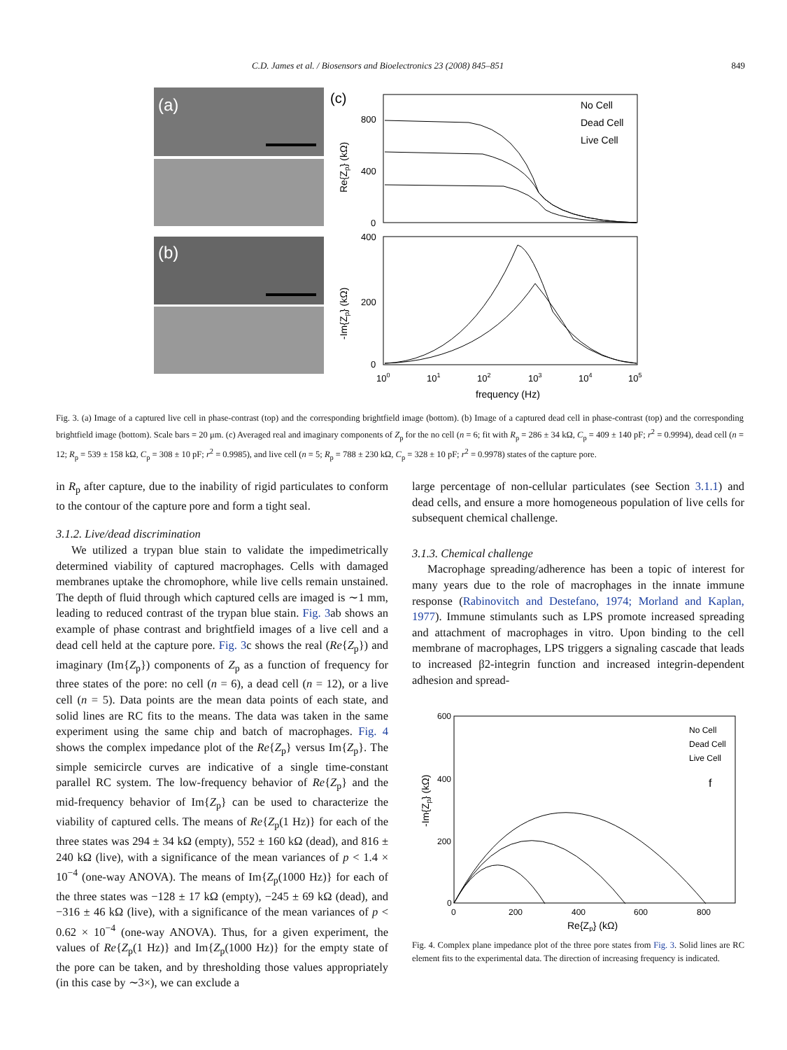C.D. James et al. / Biosensors and Bioelectronics 23 (2008) 845–851 849
(a)
(b)
(c)
800
400
0
400
200
0
100
101
102
103
104
105
frequency (Hz)
Re{Zp} (kΩ)
-Im{Zp} (kΩ)
No Cell
Dead Cell
Live Cell
Fig. 3. (a) Image of a captured live cell in phase-contrast (top) and the corresponding brightfield image (bottom). (b) Image of a captured dead cell in phase-contrast (top) and the corresponding brightfield image (bottom). Scale bars = 20 μm. (c) Averaged real and imaginary components of Z<sub>p</sub> for the no cell (n = 6; fit with R<sub>p</sub> = 286 ± 34 kΩ, C<sub>p</sub> = 409 ± 140 pF; r<sup>2</sup> = 0.9994), dead cell (n = 12; R<sub>p</sub> = 539 ± 158 kΩ, C<sub>p</sub> = 308 ± 10 pF; r<sup>2</sup> = 0.9985), and live cell (n = 5; R<sub>p</sub> = 788 ± 230 kΩ, C<sub>p</sub> = 328 ± 10 pF; r<sup>2</sup> = 0.9978) states of the capture pore.
in R<sub>p</sub> after capture, due to the inability of rigid particulates to conform to the contour of the capture pore and form a tight seal.
3.1.2. Live/dead discrimination
We utilized a trypan blue stain to validate the impedimetrically determined viability of captured macrophages. Cells with damaged membranes uptake the chromophore, while live cells remain unstained. The depth of fluid through which captured cells are imaged is ∼1 mm, leading to reduced contrast of the trypan blue stain. Fig. 3ab shows an example of phase contrast and brightfield images of a live cell and a dead cell held at the capture pore. Fig. 3c shows the real (Re{Z<sub>p</sub>}) and imaginary (Im{Z<sub>p</sub>}) components of Z<sub>p</sub> as a function of frequency for three states of the pore: no cell (n = 6), a dead cell (n = 12), or a live cell (n = 5). Data points are the mean data points of each state, and solid lines are RC fits to the means. The data was taken in the same experiment using the same chip and batch of macrophages. Fig. 4 shows the complex impedance plot of the Re{Z<sub>p</sub>} versus Im{Z<sub>p</sub>}. The simple semicircle curves are indicative of a single time-constant parallel RC system. The low-frequency behavior of Re{Z<sub>p</sub>} and the mid-frequency behavior of Im{Z<sub>p</sub>} can be used to characterize the viability of captured cells. The means of Re{Z<sub>p</sub>(1 Hz)} for each of the three states was 294 ± 34 kΩ (empty), 552 ± 160 kΩ (dead), and 816 ± 240 kΩ (live), with a significance of the mean variances of p < 1.4 × 10<sup>−4</sup> (one-way ANOVA). The means of Im{Z<sub>p</sub>(1000 Hz)} for each of the three states was −128 ± 17 kΩ (empty), −245 ± 69 kΩ (dead), and −316 ± 46 kΩ (live), with a significance of the mean variances of p < 0.62 × 10<sup>−4</sup> (one-way ANOVA). Thus, for a given experiment, the values of Re{Z<sub>p</sub>(1 Hz)} and Im{Z<sub>p</sub>(1000 Hz)} for the empty state of the pore can be taken, and by thresholding those values appropriately (in this case by ∼3×), we can exclude a
large percentage of non-cellular particulates (see Section 3.1.1) and dead cells, and ensure a more homogeneous population of live cells for subsequent chemical challenge.
3.1.3. Chemical challenge
Macrophage spreading/adherence has been a topic of interest for many years due to the role of macrophages in the innate immune response (Rabinovitch and Destefano, 1974; Morland and Kaplan, 1977). Immune stimulants such as LPS promote increased spreading and attachment of macrophages in vitro. Upon binding to the cell membrane of macrophages, LPS triggers a signaling cascade that leads to increased β2-integrin function and increased integrin-dependent adhesion and spread-
600
400
200
0
0
200
400
600
800
Re{Zp} (kΩ)
-Im{Zp} (kΩ)
No Cell
Dead Cell
Live Cell
f
Fig. 4. Complex plane impedance plot of the three pore states from Fig. 3. Solid lines are RC element fits to the experimental data. The direction of increasing frequency is indicated.